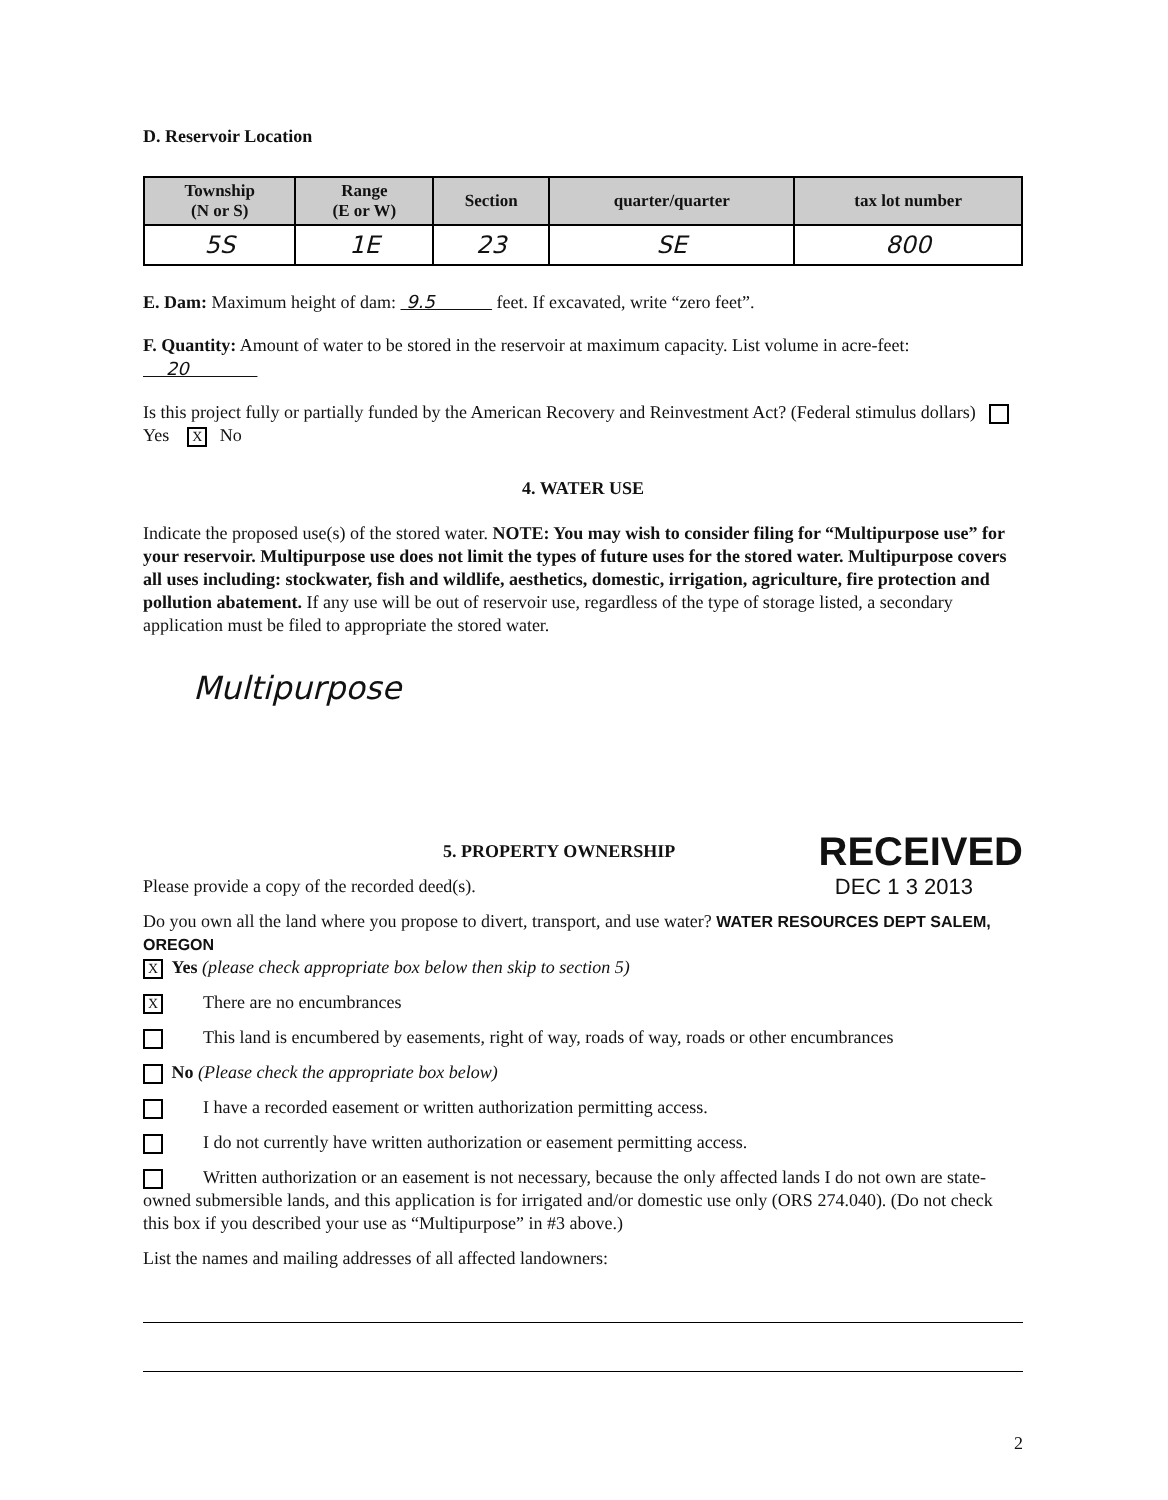D. Reservoir Location
| Township (N or S) | Range (E or W) | Section | quarter/quarter | tax lot number |
| --- | --- | --- | --- | --- |
| 5S | 1E | 23 | SE | 800 |
E. Dam: Maximum height of dam: 9.5 feet. If excavated, write “zero feet”.
F. Quantity: Amount of water to be stored in the reservoir at maximum capacity. List volume in acre-feet: 20
Is this project fully or partially funded by the American Recovery and Reinvestment Act? (Federal stimulus dollars) Yes X No
4. WATER USE
Indicate the proposed use(s) of the stored water. NOTE: You may wish to consider filing for “Multipurpose use” for your reservoir. Multipurpose use does not limit the types of future uses for the stored water. Multipurpose covers all uses including: stockwater, fish and wildlife, aesthetics, domestic, irrigation, agriculture, fire protection and pollution abatement. If any use will be out of reservoir use, regardless of the type of storage listed, a secondary application must be filed to appropriate the stored water.
Multipurpose
5. PROPERTY OWNERSHIP
RECEIVED
Please provide a copy of the recorded deed(s).
DEC 1 3 2013
Do you own all the land where you propose to divert, transport, and use water? WATER RESOURCES DEPT SALEM, OREGON
X Yes (please check appropriate box below then skip to section 5)
X There are no encumbrances
This land is encumbered by easements, right of way, roads of way, roads or other encumbrances
No (Please check the appropriate box below)
I have a recorded easement or written authorization permitting access.
I do not currently have written authorization or easement permitting access.
Written authorization or an easement is not necessary, because the only affected lands I do not own are state-owned submersible lands, and this application is for irrigated and/or domestic use only (ORS 274.040). (Do not check this box if you described your use as “Multipurpose” in #3 above.)
List the names and mailing addresses of all affected landowners:
2